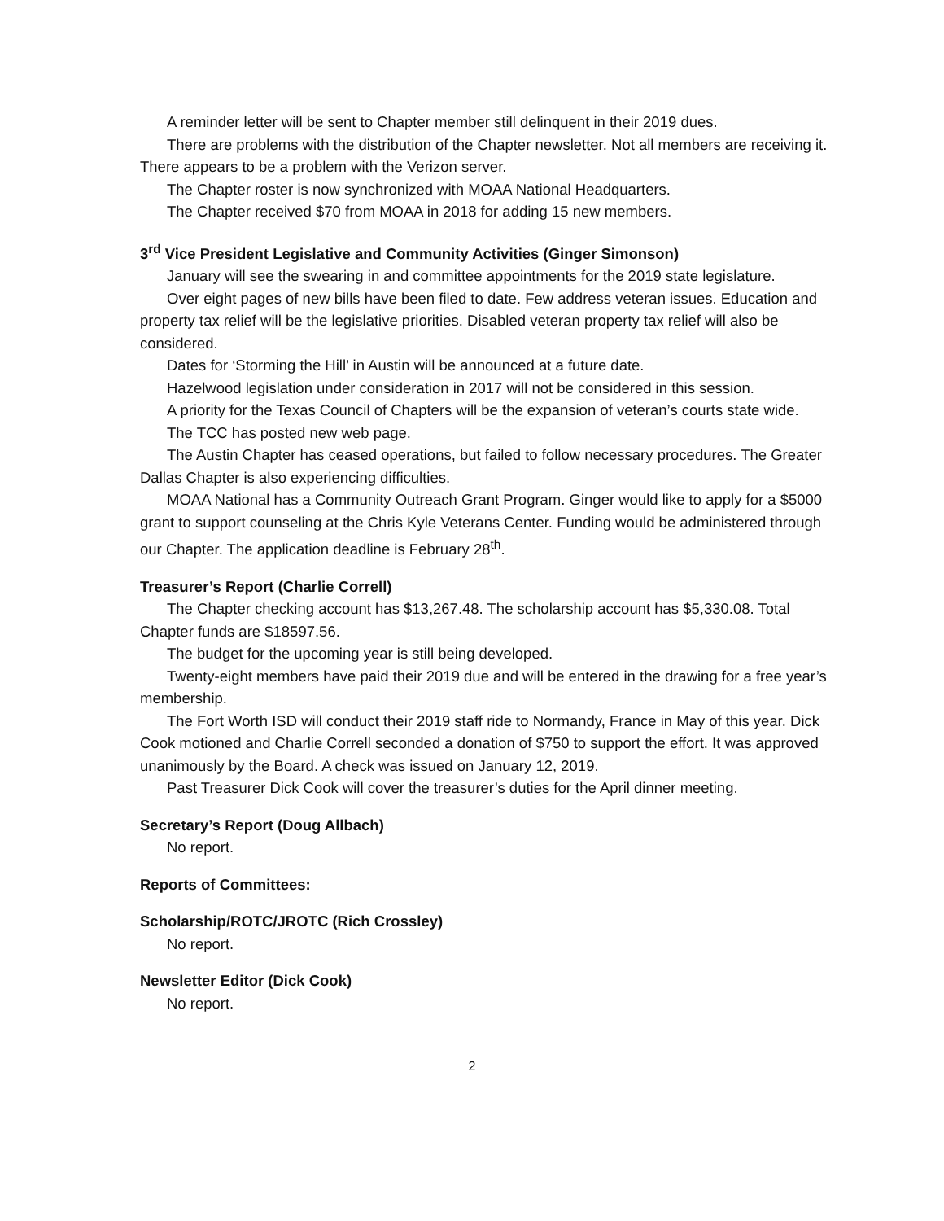A reminder letter will be sent to Chapter member still delinquent in their 2019 dues.
There are problems with the distribution of the Chapter newsletter. Not all members are receiving it. There appears to be a problem with the Verizon server.
The Chapter roster is now synchronized with MOAA National Headquarters.
The Chapter received $70 from MOAA in 2018 for adding 15 new members.
3<sup>rd</sup> Vice President Legislative and Community Activities (Ginger Simonson)
January will see the swearing in and committee appointments for the 2019 state legislature.
Over eight pages of new bills have been filed to date. Few address veteran issues. Education and property tax relief will be the legislative priorities. Disabled veteran property tax relief will also be considered.
Dates for ‘Storming the Hill’ in Austin will be announced at a future date.
Hazelwood legislation under consideration in 2017 will not be considered in this session.
A priority for the Texas Council of Chapters will be the expansion of veteran’s courts state wide.
The TCC has posted new web page.
The Austin Chapter has ceased operations, but failed to follow necessary procedures. The Greater Dallas Chapter is also experiencing difficulties.
MOAA National has a Community Outreach Grant Program. Ginger would like to apply for a $5000 grant to support counseling at the Chris Kyle Veterans Center. Funding would be administered through our Chapter. The application deadline is February 28<sup>th</sup>.
Treasurer’s Report (Charlie Correll)
The Chapter checking account has $13,267.48. The scholarship account has $5,330.08. Total Chapter funds are $18597.56.
The budget for the upcoming year is still being developed.
Twenty-eight members have paid their 2019 due and will be entered in the drawing for a free year’s membership.
The Fort Worth ISD will conduct their 2019 staff ride to Normandy, France in May of this year. Dick Cook motioned and Charlie Correll seconded a donation of $750 to support the effort. It was approved unanimously by the Board. A check was issued on January 12, 2019.
Past Treasurer Dick Cook will cover the treasurer’s duties for the April dinner meeting.
Secretary’s Report (Doug Allbach)
No report.
Reports of Committees:
Scholarship/ROTC/JROTC (Rich Crossley)
No report.
Newsletter Editor (Dick Cook)
No report.
2